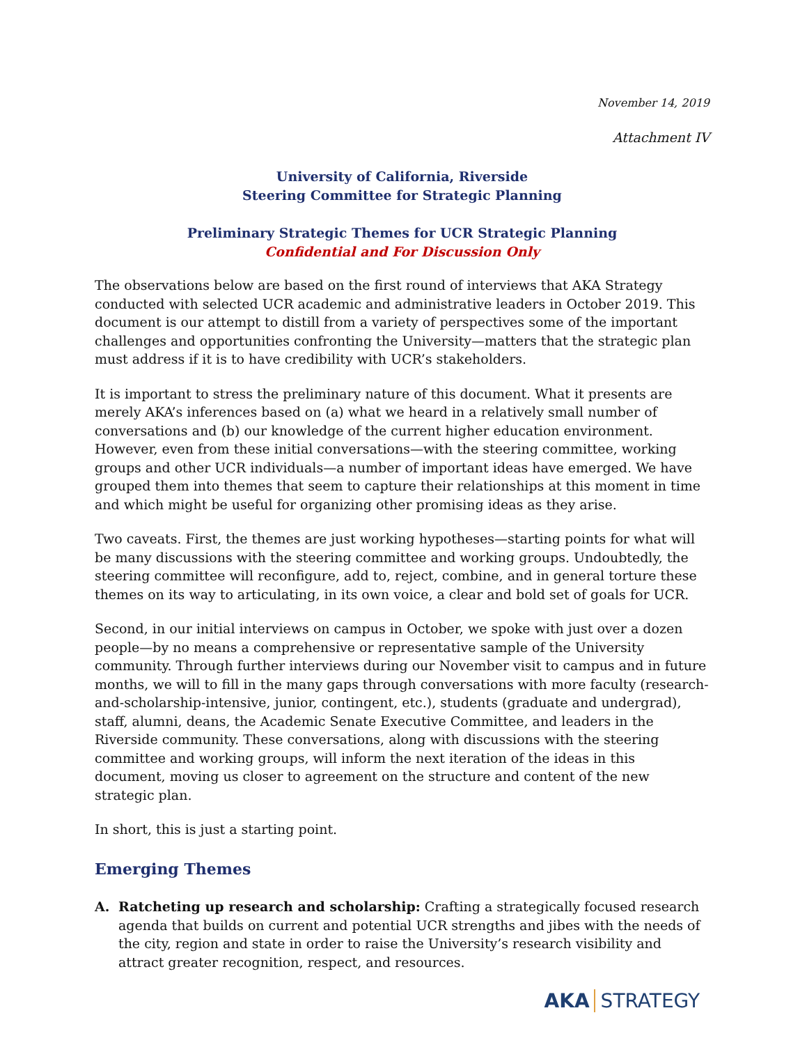November 14, 2019
Attachment IV
University of California, Riverside
Steering Committee for Strategic Planning
Preliminary Strategic Themes for UCR Strategic Planning
Confidential and For Discussion Only
The observations below are based on the first round of interviews that AKA Strategy conducted with selected UCR academic and administrative leaders in October 2019. This document is our attempt to distill from a variety of perspectives some of the important challenges and opportunities confronting the University—matters that the strategic plan must address if it is to have credibility with UCR’s stakeholders.
It is important to stress the preliminary nature of this document. What it presents are merely AKA’s inferences based on (a) what we heard in a relatively small number of conversations and (b) our knowledge of the current higher education environment. However, even from these initial conversations—with the steering committee, working groups and other UCR individuals—a number of important ideas have emerged. We have grouped them into themes that seem to capture their relationships at this moment in time and which might be useful for organizing other promising ideas as they arise.
Two caveats. First, the themes are just working hypotheses—starting points for what will be many discussions with the steering committee and working groups. Undoubtedly, the steering committee will reconfigure, add to, reject, combine, and in general torture these themes on its way to articulating, in its own voice, a clear and bold set of goals for UCR.
Second, in our initial interviews on campus in October, we spoke with just over a dozen people—by no means a comprehensive or representative sample of the University community. Through further interviews during our November visit to campus and in future months, we will to fill in the many gaps through conversations with more faculty (research-and-scholarship-intensive, junior, contingent, etc.), students (graduate and undergrad), staff, alumni, deans, the Academic Senate Executive Committee, and leaders in the Riverside community. These conversations, along with discussions with the steering committee and working groups, will inform the next iteration of the ideas in this document, moving us closer to agreement on the structure and content of the new strategic plan.
In short, this is just a starting point.
Emerging Themes
A. Ratcheting up research and scholarship: Crafting a strategically focused research agenda that builds on current and potential UCR strengths and jibes with the needs of the city, region and state in order to raise the University’s research visibility and attract greater recognition, respect, and resources.
AKA STRATEGY